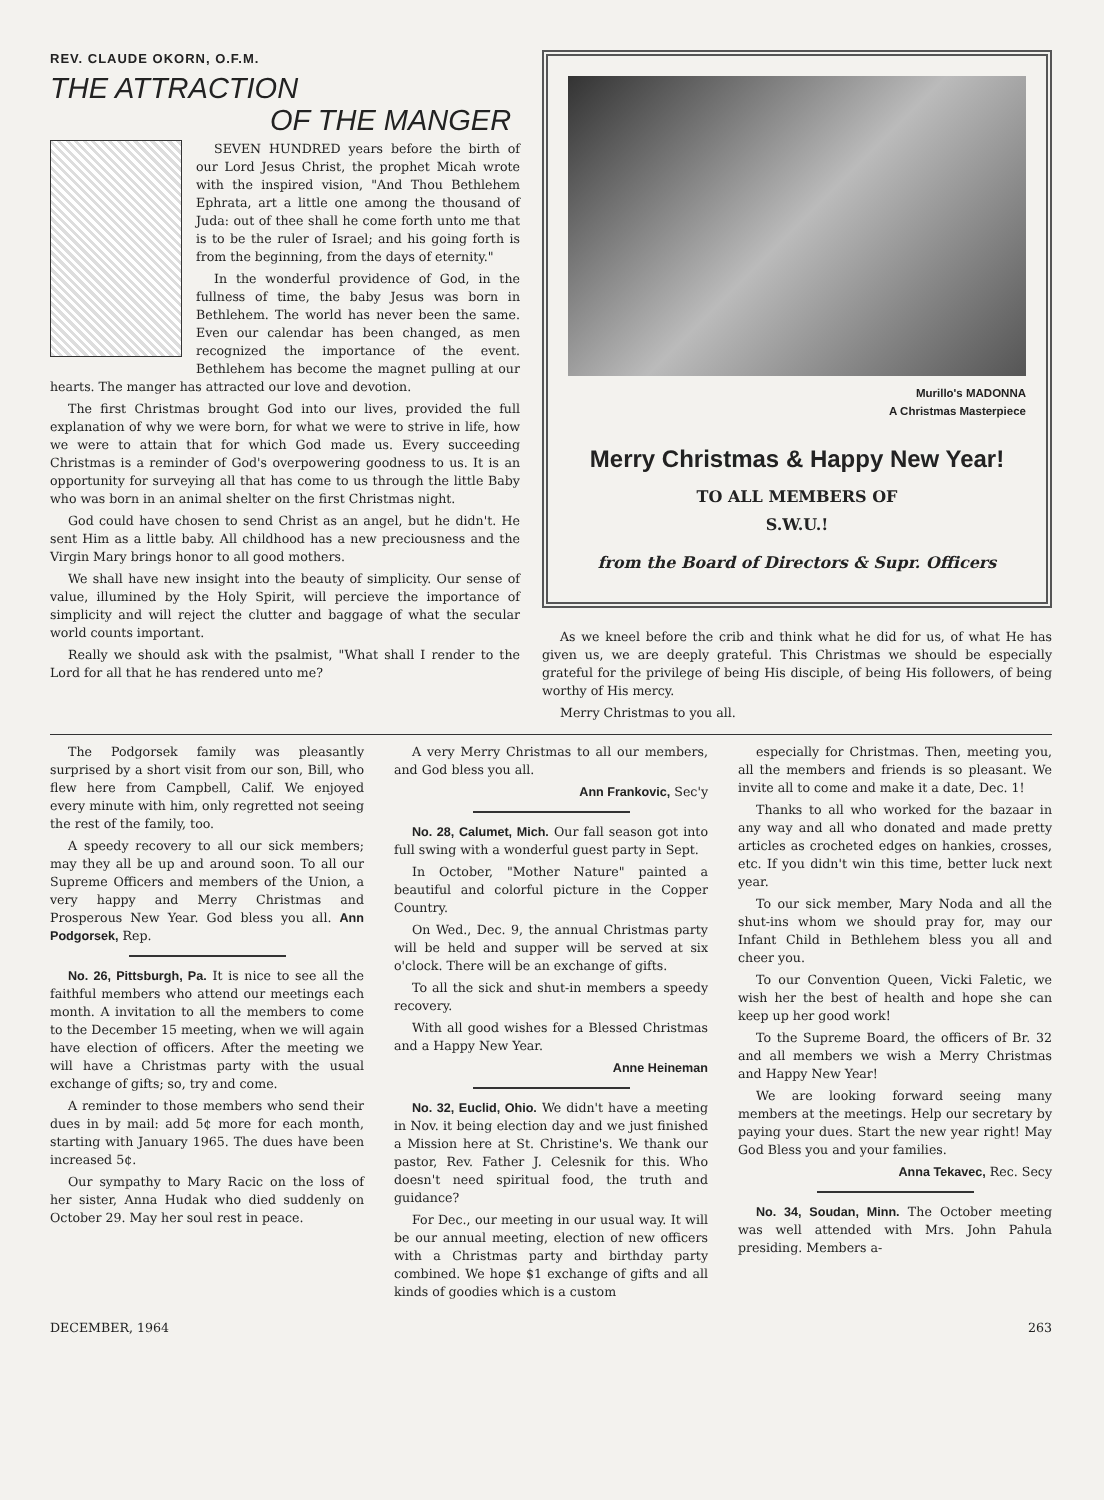REV. CLAUDE OKORN, O.F.M.
THE ATTRACTION
OF THE MANGER
SEVEN HUNDRED years before the birth of our Lord Jesus Christ, the prophet Micah wrote with the inspired vision, "And Thou Bethlehem Ephrata, art a little one among the thousand of Juda: out of thee shall he come forth unto me that is to be the ruler of Israel; and his going forth is from the beginning, from the days of eternity."
In the wonderful providence of God, in the fullness of time, the baby Jesus was born in Bethlehem. The world has never been the same. Even our calendar has been changed, as men recognized the importance of the event. Bethlehem has become the magnet pulling at our hearts. The manger has attracted our love and devotion.
The first Christmas brought God into our lives, provided the full explanation of why we were born, for what we were to strive in life, how we were to attain that for which God made us. Every succeeding Christmas is a reminder of God's overpowering goodness to us. It is an opportunity for surveying all that has come to us through the little Baby who was born in an animal shelter on the first Christmas night.
God could have chosen to send Christ as an angel, but he didn't. He sent Him as a little baby. All childhood has a new preciousness and the Virgin Mary brings honor to all good mothers.
We shall have new insight into the beauty of simplicity. Our sense of value, illumined by the Holy Spirit, will percieve the importance of simplicity and will reject the clutter and baggage of what the secular world counts important.
Really we should ask with the psalmist, "What shall I render to the Lord for all that he has rendered unto me?
Murillo's MADONNA
A Christmas Masterpiece
Merry Christmas & Happy New Year!
TO ALL MEMBERS OF
S.W.U.!
from the Board of Directors & Supr. Officers
As we kneel before the crib and think what he did for us, of what He has given us, we are deeply grateful. This Christmas we should be especially grateful for the privilege of being His disciple, of being His followers, of being worthy of His mercy.
Merry Christmas to you all.
The Podgorsek family was pleasantly surprised by a short visit from our son, Bill, who flew here from Campbell, Calif. We enjoyed every minute with him, only regretted not seeing the rest of the family, too.
A speedy recovery to all our sick members; may they all be up and around soon. To all our Supreme Officers and members of the Union, a very happy and Merry Christmas and Prosperous New Year. God bless you all. Ann Podgorsek, Rep.
No. 26, Pittsburgh, Pa. It is nice to see all the faithful members who attend our meetings each month. A invitation to all the members to come to the December 15 meeting, when we will again have election of officers. After the meeting we will have a Christmas party with the usual exchange of gifts; so, try and come.
A reminder to those members who send their dues in by mail: add 5¢ more for each month, starting with January 1965. The dues have been increased 5¢.
Our sympathy to Mary Racic on the loss of her sister, Anna Hudak who died suddenly on October 29. May her soul rest in peace.
A very Merry Christmas to all our members, and God bless you all.
Ann Frankovic, Sec'y
No. 28, Calumet, Mich. Our fall season got into full swing with a wonderful guest party in Sept.
In October, "Mother Nature" painted a beautiful and colorful picture in the Copper Country.
On Wed., Dec. 9, the annual Christmas party will be held and supper will be served at six o'clock. There will be an exchange of gifts.
To all the sick and shut-in members a speedy recovery.
With all good wishes for a Blessed Christmas and a Happy New Year.
Anne Heineman
No. 32, Euclid, Ohio. We didn't have a meeting in Nov. it being election day and we just finished a Mission here at St. Christine's. We thank our pastor, Rev. Father J. Celesnik for this. Who doesn't need spiritual food, the truth and guidance?
For Dec., our meeting in our usual way. It will be our annual meeting, election of new officers with a Christmas party and birthday party combined. We hope $1 exchange of gifts and all kinds of goodies which is a custom
especially for Christmas. Then, meeting you, all the members and friends is so pleasant. We invite all to come and make it a date, Dec. 1!
Thanks to all who worked for the bazaar in any way and all who donated and made pretty articles as crocheted edges on hankies, crosses, etc. If you didn't win this time, better luck next year.
To our sick member, Mary Noda and all the shut-ins whom we should pray for, may our Infant Child in Bethlehem bless you all and cheer you.
To our Convention Queen, Vicki Faletic, we wish her the best of health and hope she can keep up her good work!
To the Supreme Board, the officers of Br. 32 and all members we wish a Merry Christmas and Happy New Year!
We are looking forward seeing many members at the meetings. Help our secretary by paying your dues. Start the new year right! May God Bless you and your families.
Anna Tekavec, Rec. Secy
No. 34, Soudan, Minn. The October meeting was well attended with Mrs. John Pahula presiding. Members a-
DECEMBER, 1964 263